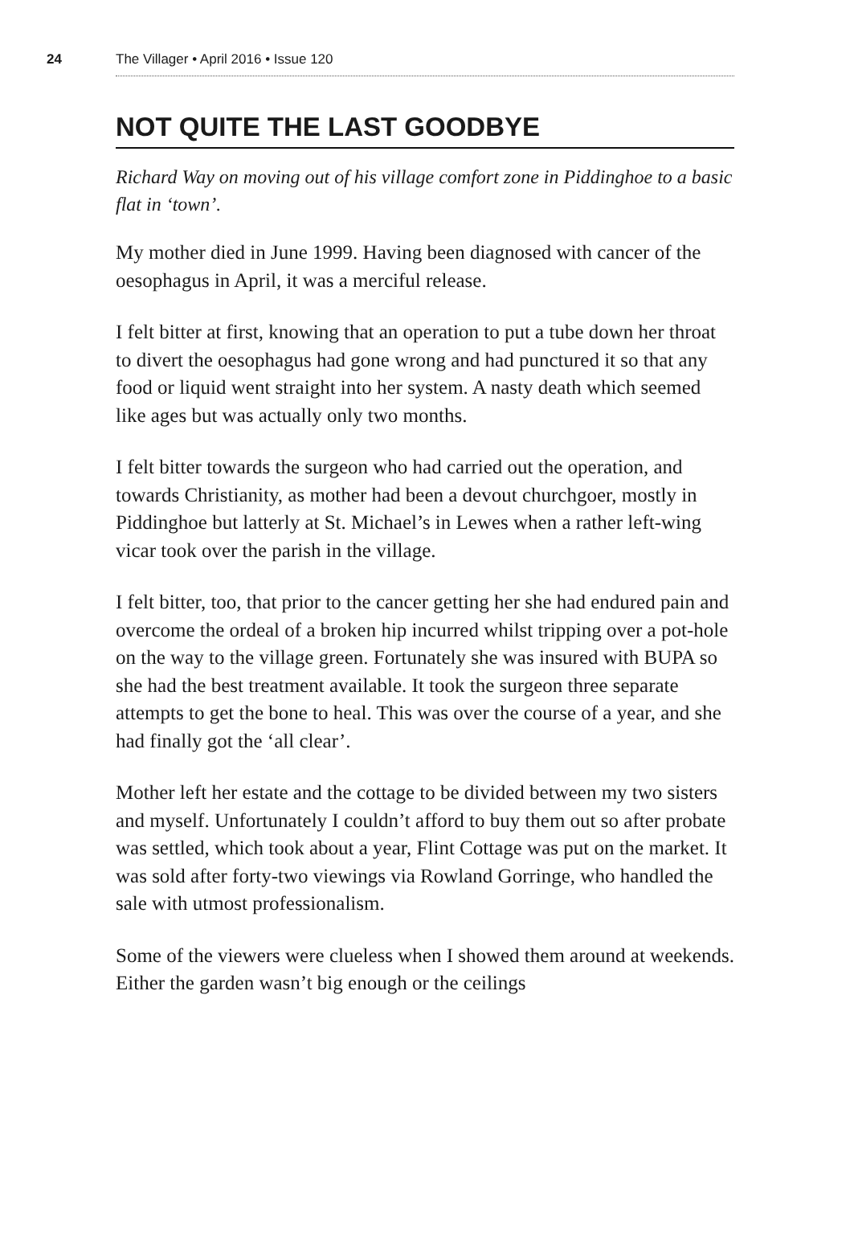24 The Villager • April 2016 • Issue 120
NOT QUITE THE LAST GOODBYE
Richard Way on moving out of his village comfort zone in Piddinghoe to a basic flat in ‘town’.
My mother died in June 1999. Having been diagnosed with cancer of the oesophagus in April, it was a merciful release.
I felt bitter at first, knowing that an operation to put a tube down her throat to divert the oesophagus had gone wrong and had punctured it so that any food or liquid went straight into her system. A nasty death which seemed like ages but was actually only two months.
I felt bitter towards the surgeon who had carried out the operation, and towards Christianity, as mother had been a devout churchgoer, mostly in Piddinghoe but latterly at St. Michael’s in Lewes when a rather left-wing vicar took over the parish in the village.
I felt bitter, too, that prior to the cancer getting her she had endured pain and overcome the ordeal of a broken hip incurred whilst tripping over a pot-hole on the way to the village green. Fortunately she was insured with BUPA so she had the best treatment available. It took the surgeon three separate attempts to get the bone to heal. This was over the course of a year, and she had finally got the ‘all clear’.
Mother left her estate and the cottage to be divided between my two sisters and myself. Unfortunately I couldn’t afford to buy them out so after probate was settled, which took about a year, Flint Cottage was put on the market. It was sold after forty-two viewings via Rowland Gorringe, who handled the sale with utmost professionalism.
Some of the viewers were clueless when I showed them around at weekends. Either the garden wasn’t big enough or the ceilings